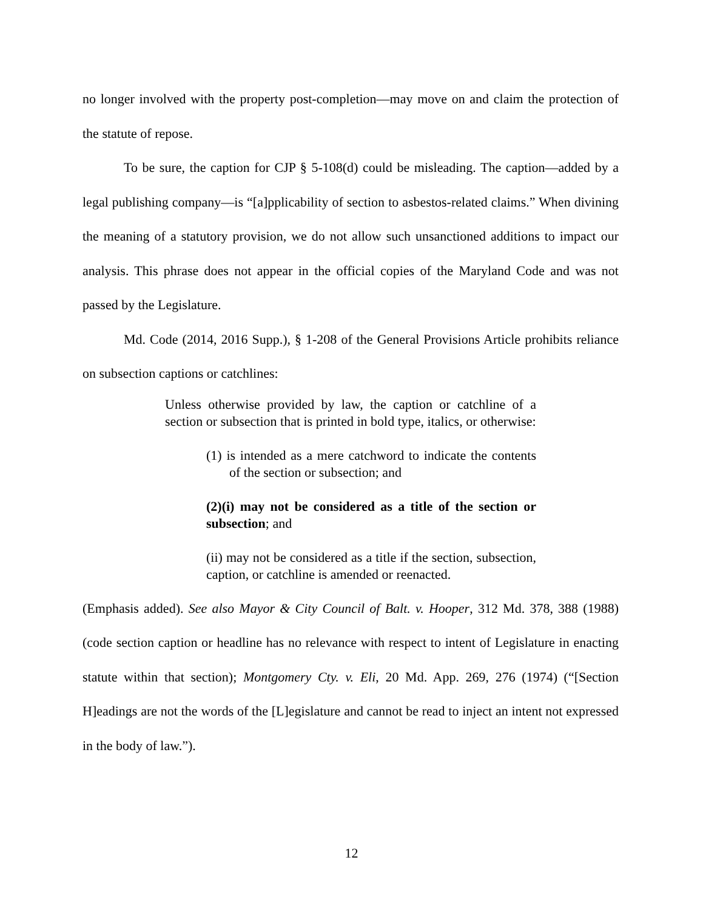no longer involved with the property post-completion—may move on and claim the protection of the statute of repose.
To be sure, the caption for CJP § 5-108(d) could be misleading. The caption—added by a legal publishing company—is “[a]pplicability of section to asbestos-related claims.” When divining the meaning of a statutory provision, we do not allow such unsanctioned additions to impact our analysis. This phrase does not appear in the official copies of the Maryland Code and was not passed by the Legislature.
Md. Code (2014, 2016 Supp.), § 1-208 of the General Provisions Article prohibits reliance on subsection captions or catchlines:
Unless otherwise provided by law, the caption or catchline of a section or subsection that is printed in bold type, italics, or otherwise:
(1) is intended as a mere catchword to indicate the contents of the section or subsection; and
(2)(i) may not be considered as a title of the section or subsection; and
(ii) may not be considered as a title if the section, subsection, caption, or catchline is amended or reenacted.
(Emphasis added). See also Mayor & City Council of Balt. v. Hooper, 312 Md. 378, 388 (1988) (code section caption or headline has no relevance with respect to intent of Legislature in enacting statute within that section); Montgomery Cty. v. Eli, 20 Md. App. 269, 276 (1974) (“[Section H]eadings are not the words of the [L]egislature and cannot be read to inject an intent not expressed in the body of law.”).
12